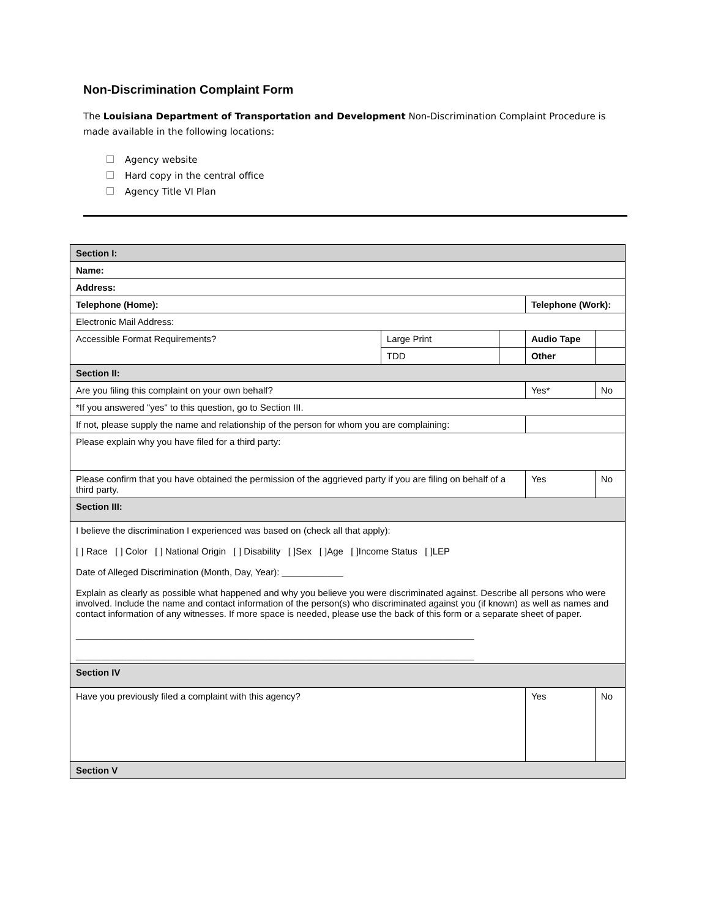Non-Discrimination Complaint Form
The Louisiana Department of Transportation and Development Non-Discrimination Complaint Procedure is made available in the following locations:
Agency website
Hard copy in the central office
Agency Title VI Plan
| Section I: | | | | |
| Name: | | | | |
| Address: | | | | |
| Telephone (Home): | | | Telephone (Work): | |
| Electronic Mail Address: | | | | |
| Accessible Format Requirements? | Large Print | | Audio Tape | |
| | TDD | | Other | |
| Section II: | | | | |
| Are you filing this complaint on your own behalf? | | | Yes* | No |
| *If you answered "yes" to this question, go to Section III. | | | | |
| If not, please supply the name and relationship of the person for whom you are complaining: | | | | |
| Please explain why you have filed for a third party: | | | | |
| Please confirm that you have obtained the permission of the aggrieved party if you are filing on behalf of a third party. | | | Yes | No |
| Section III: | | | | |
| I believe the discrimination I experienced was based on (check all that apply): [ ] Race [ ] Color [ ] National Origin [ ] Disability [ ]Sex [ ]Age [ ]Income Status [ ]LEP Date of Alleged Discrimination (Month, Day, Year): ____________ Explain as clearly as possible what happened and why you believe you were discriminated against. Describe all persons who were involved. Include the name and contact information of the person(s) who discriminated against you (if known) as well as names and contact information of any witnesses. If more space is needed, please use the back of this form or a separate sheet of paper. ______________________________________________________________________________ ______________________________________________________________________________ | | | | |
| Section IV | | | | |
| Have you previously filed a complaint with this agency? | | | Yes | No |
| Section V | | | | |